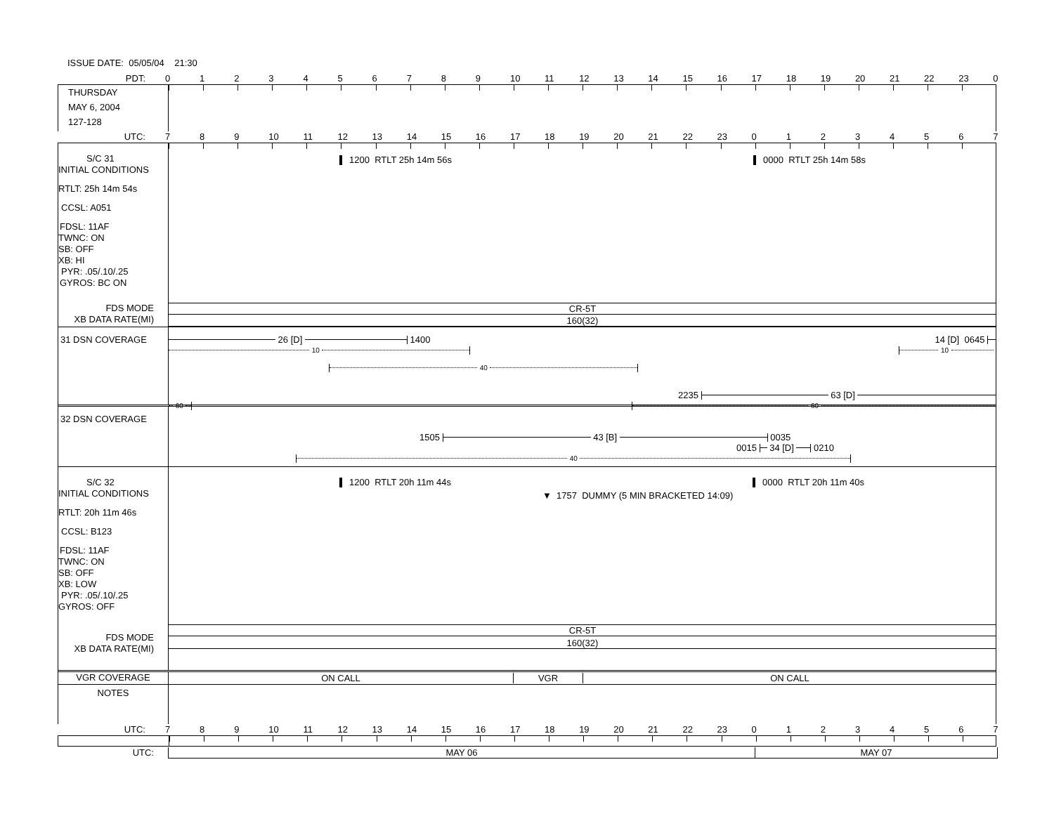ISSUE DATE: 05/05/04 21:30
PDT: 0123456789 10 11 12 13 14 15 16 17 18 19 20 21 22 23 0
THURSDAY
MAY 6, 2004
127-128
UTC: 7 8 9 10 11 12 13 14 15 16 17 18 19 20 21 22 23 01234567
S/C 31
INITIAL CONDITIONS
RTLT: 25h 14m 54s
CCSL: A051
FDSL: 11AF
TWNC: ON
SB: OFF
XB: HI
PYR: .05/.10/.25
GYROS: BC ON
FDS MODE
XB DATA RATE(MI)
1200 RTLT 25h 14m 56s 0000 RTLT 25h 14m 58s
CR-5T
160(32)
31 DSN COVERAGE 26 [D] 1400 14 [D] 0645
10 10
40
2235 63 [D]
60 60
32 DSN COVERAGE
1505 43 [B] 0035
0015 34 [D] 0210
40
S/C 32
INITIAL CONDITIONS
RTLT: 20h 11m 46s
CCSL: B123
FDSL: 11AF
TWNC: ON
SB: OFF
XB: LOW
PYR: .05/.10/.25
GYROS: OFF
FDS MODE
XB DATA RATE(MI)
1200 RTLT 20h 11m 44s 0000 RTLT 20h 11m 40s
▼ 1757 DUMMY (5 MIN BRACKETED 14:09)
CR-5T
160(32)
VGR COVERAGE ON CALL VGR ON CALL
NOTES
UTC: 7 8 9 10 11 12 13 14 15 16 17 18 19 20 21 22 23 01234567
UTC: MAY 06 MAY 07